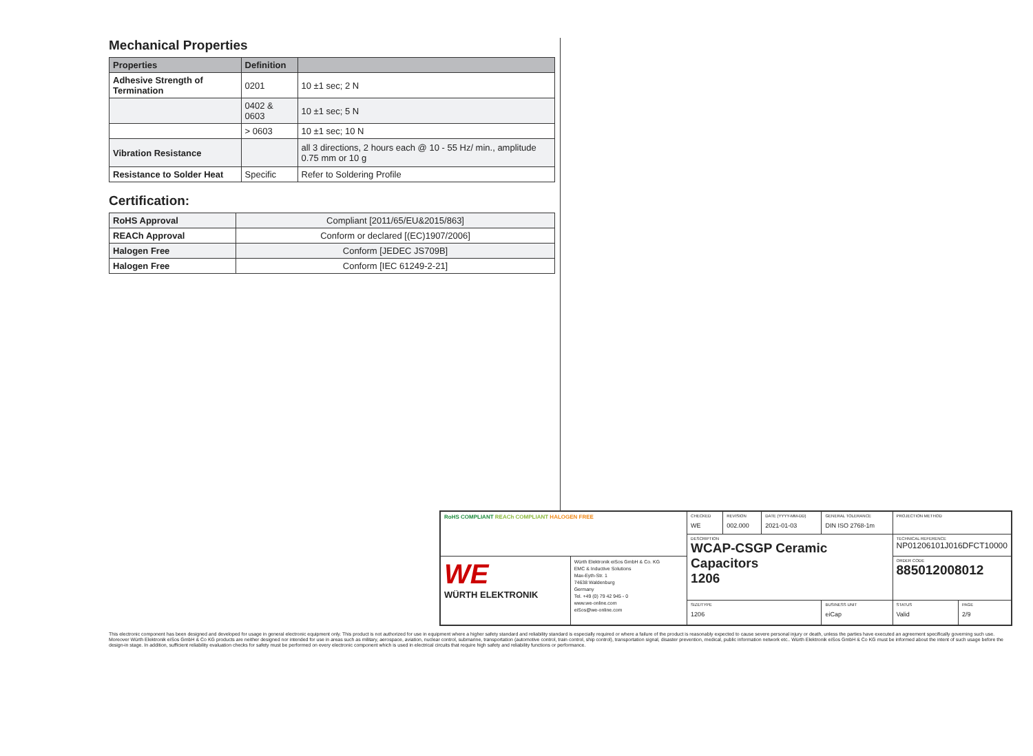Mechanical Properties
| Properties | Definition | |
| --- | --- | --- |
| Adhesive Strength of Termination | 0201 | 10 ±1 sec; 2 N |
| | 0402 & 0603 | 10 ±1 sec; 5 N |
| | > 0603 | 10 ±1 sec; 10 N |
| Vibration Resistance | | all 3 directions, 2 hours each @ 10 - 55 Hz/ min., amplitude 0.75 mm or 10 g |
| Resistance to Solder Heat | Specific | Refer to Soldering Profile |
Certification:
| RoHS Approval | Compliant [2011/65/EU&2015/863] |
| REACh Approval | Conform or declared [(EC)1907/2006] |
| Halogen Free | Conform [JEDEC JS709B] |
| Halogen Free | Conform [IEC 61249-2-21] |
| RoHS COMPLIANT REACh COMPLIANT HALOGEN FREE | | CHECKED WE | REVISION 002.000 | DATE (YYYY-MM-DD) 2021-01-03 | GENERAL TOLERANCE DIN ISO 2768-1m | PROJECTION METHOD | |
| | | DESCRIPTION WCAP-CSGP Ceramic Capacitors 1206 | | | | TECHNICAL REFERENCE NP01206101J016DFCT10000 | |
| WE WÜRTH ELEKTRONIK | Würth Elektronik eiSos GmbH & Co. KG EMC & Inductive Solutions Max-Eyth-Str. 1 74638 Waldenburg Germany Tel. +49 (0) 79 42 945 - 0 www.we-online.com eiSos@we-online.com | | | | | ORDER CODE 885012008012 | |
| | | SIZE/TYPE 1206 | | | BUSINESS UNIT eiCap | STATUS Valid | PAGE 2/9 |
This electronic component has been designed and developed for usage in general electronic equipment only. This product is not authorized for use in equipment where a higher safety standard and reliability standard is especially required or where a failure of the product is reasonably expected to cause severe personal injury or death, unless the parties have executed an agreement specifically governing such use. Moreover Würth Elektronik eiSos GmbH & Co KG products are neither designed nor intended for use in areas such as military, aerospace, aviation, nuclear control, submarine, transportation (automotive control, train control, ship control), transportation signal, disaster prevention, medical, public information network etc.. Würth Elektronik eiSos GmbH & Co KG must be informed about the intent of such usage before the design-in stage. In addition, sufficient reliability evaluation checks for safety must be performed on every electronic component which is used in electrical circuits that require high safety and reliability functions or performance.